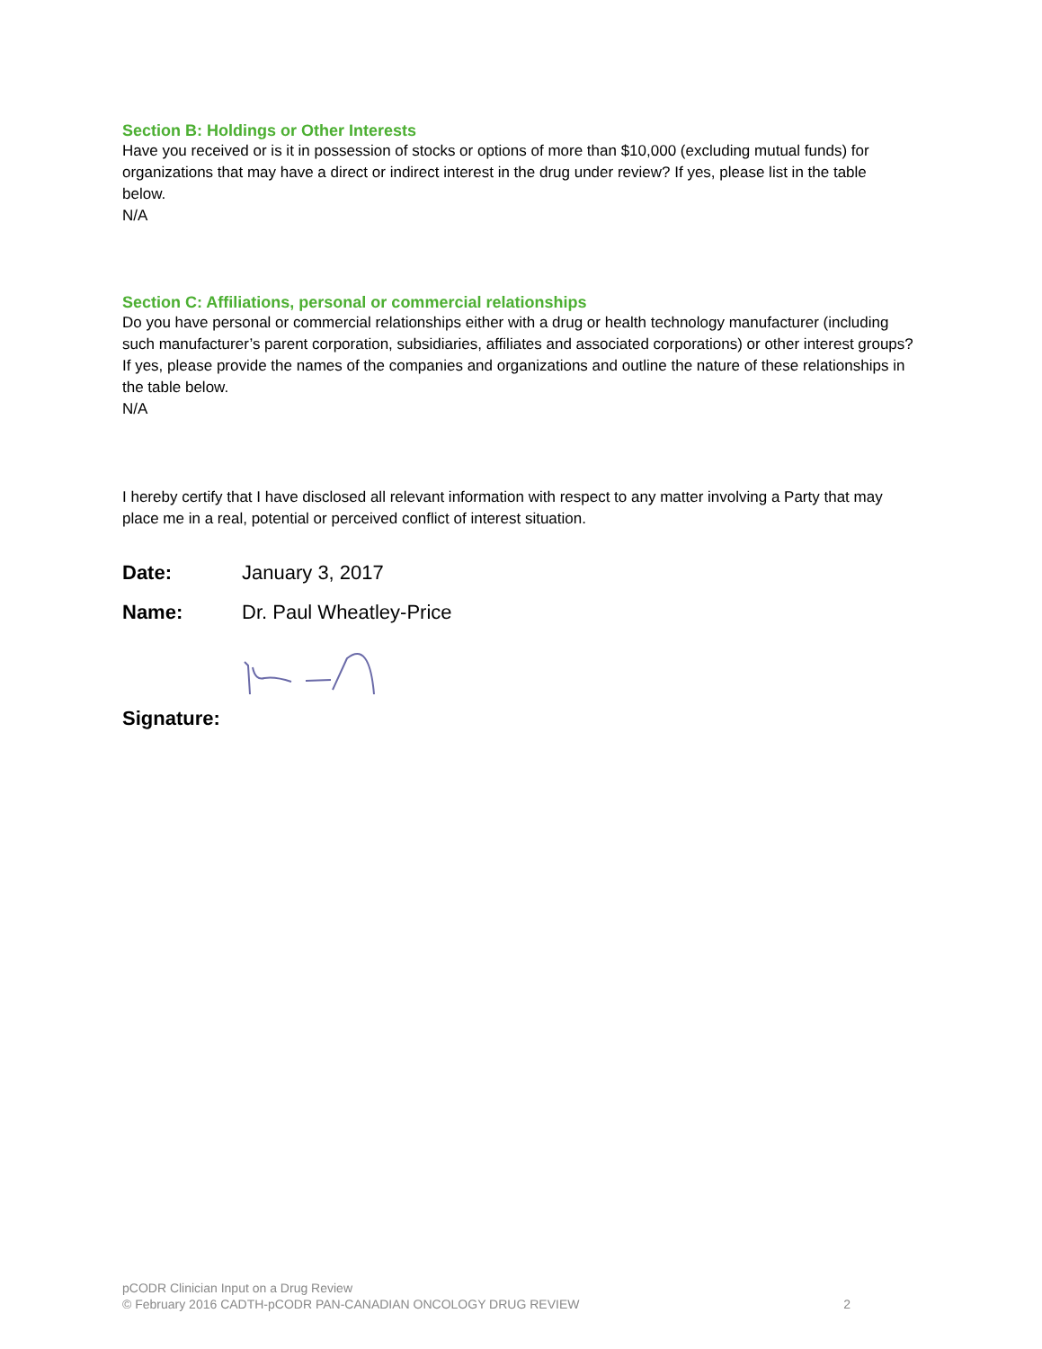Section B: Holdings or Other Interests
Have you received or is it in possession of stocks or options of more than $10,000 (excluding mutual funds) for organizations that may have a direct or indirect interest in the drug under review? If yes, please list in the table below.
N/A
Section C: Affiliations, personal or commercial relationships
Do you have personal or commercial relationships either with a drug or health technology manufacturer (including such manufacturer’s parent corporation, subsidiaries, affiliates and associated corporations) or other interest groups? If yes, please provide the names of the companies and organizations and outline the nature of these relationships in the table below.
N/A
I hereby certify that I have disclosed all relevant information with respect to any matter involving a Party that may place me in a real, potential or perceived conflict of interest situation.
Date: January 3, 2017
Name: Dr. Paul Wheatley-Price
Signature:
pCODR Clinician Input on a Drug Review
© February 2016 CADTH-pCODR PAN-CANADIAN ONCOLOGY DRUG REVIEW
2